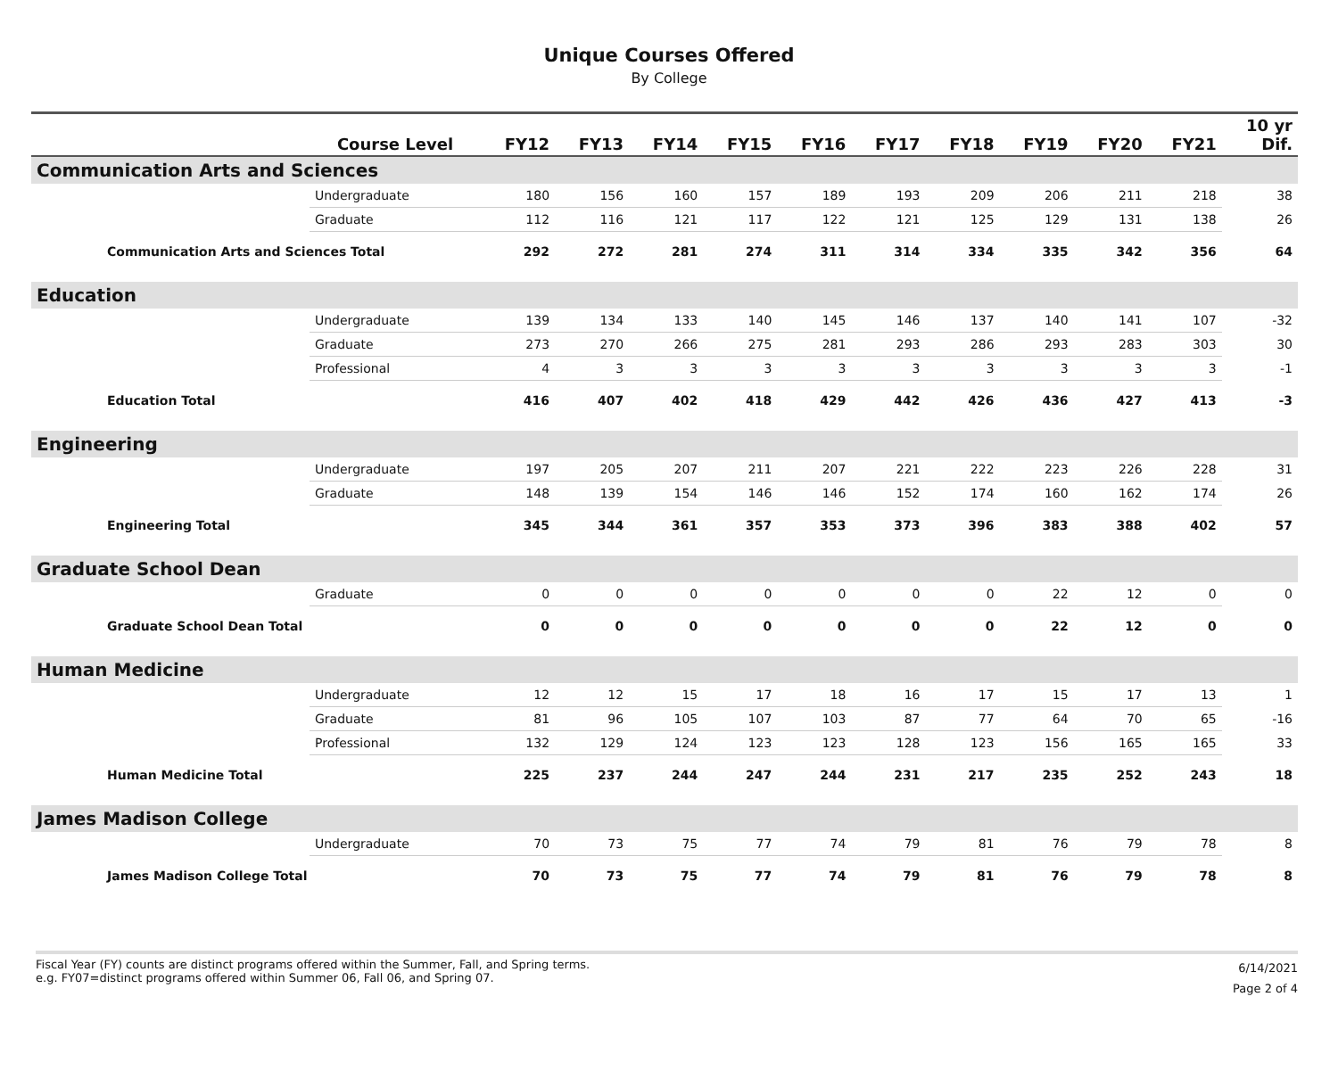Unique Courses Offered
By College
| | Course Level | FY12 | FY13 | FY14 | FY15 | FY16 | FY17 | FY18 | FY19 | FY20 | FY21 | 10 yr Dif. |
| --- | --- | --- | --- | --- | --- | --- | --- | --- | --- | --- | --- | --- |
| Communication Arts and Sciences | | | | | | | | | | | | |
| | Undergraduate | 180 | 156 | 160 | 157 | 189 | 193 | 209 | 206 | 211 | 218 | 38 |
| | Graduate | 112 | 116 | 121 | 117 | 122 | 121 | 125 | 129 | 131 | 138 | 26 |
| Communication Arts and Sciences Total | | 292 | 272 | 281 | 274 | 311 | 314 | 334 | 335 | 342 | 356 | 64 |
| Education | | | | | | | | | | | | |
| | Undergraduate | 139 | 134 | 133 | 140 | 145 | 146 | 137 | 140 | 141 | 107 | -32 |
| | Graduate | 273 | 270 | 266 | 275 | 281 | 293 | 286 | 293 | 283 | 303 | 30 |
| | Professional | 4 | 3 | 3 | 3 | 3 | 3 | 3 | 3 | 3 | 3 | -1 |
| Education Total | | 416 | 407 | 402 | 418 | 429 | 442 | 426 | 436 | 427 | 413 | -3 |
| Engineering | | | | | | | | | | | | |
| | Undergraduate | 197 | 205 | 207 | 211 | 207 | 221 | 222 | 223 | 226 | 228 | 31 |
| | Graduate | 148 | 139 | 154 | 146 | 146 | 152 | 174 | 160 | 162 | 174 | 26 |
| Engineering Total | | 345 | 344 | 361 | 357 | 353 | 373 | 396 | 383 | 388 | 402 | 57 |
| Graduate School Dean | | | | | | | | | | | | |
| | Graduate | 0 | 0 | 0 | 0 | 0 | 0 | 0 | 22 | 12 | 0 | 0 |
| Graduate School Dean Total | | 0 | 0 | 0 | 0 | 0 | 0 | 0 | 22 | 12 | 0 | 0 |
| Human Medicine | | | | | | | | | | | | |
| | Undergraduate | 12 | 12 | 15 | 17 | 18 | 16 | 17 | 15 | 17 | 13 | 1 |
| | Graduate | 81 | 96 | 105 | 107 | 103 | 87 | 77 | 64 | 70 | 65 | -16 |
| | Professional | 132 | 129 | 124 | 123 | 123 | 128 | 123 | 156 | 165 | 165 | 33 |
| Human Medicine Total | | 225 | 237 | 244 | 247 | 244 | 231 | 217 | 235 | 252 | 243 | 18 |
| James Madison College | | | | | | | | | | | | |
| | Undergraduate | 70 | 73 | 75 | 77 | 74 | 79 | 81 | 76 | 79 | 78 | 8 |
| James Madison College Total | | 70 | 73 | 75 | 77 | 74 | 79 | 81 | 76 | 79 | 78 | 8 |
Fiscal Year (FY) counts are distinct programs offered within the Summer, Fall, and Spring terms.
e.g. FY07=distinct programs offered within Summer 06, Fall 06, and Spring 07.
6/14/2021
Page 2 of 4